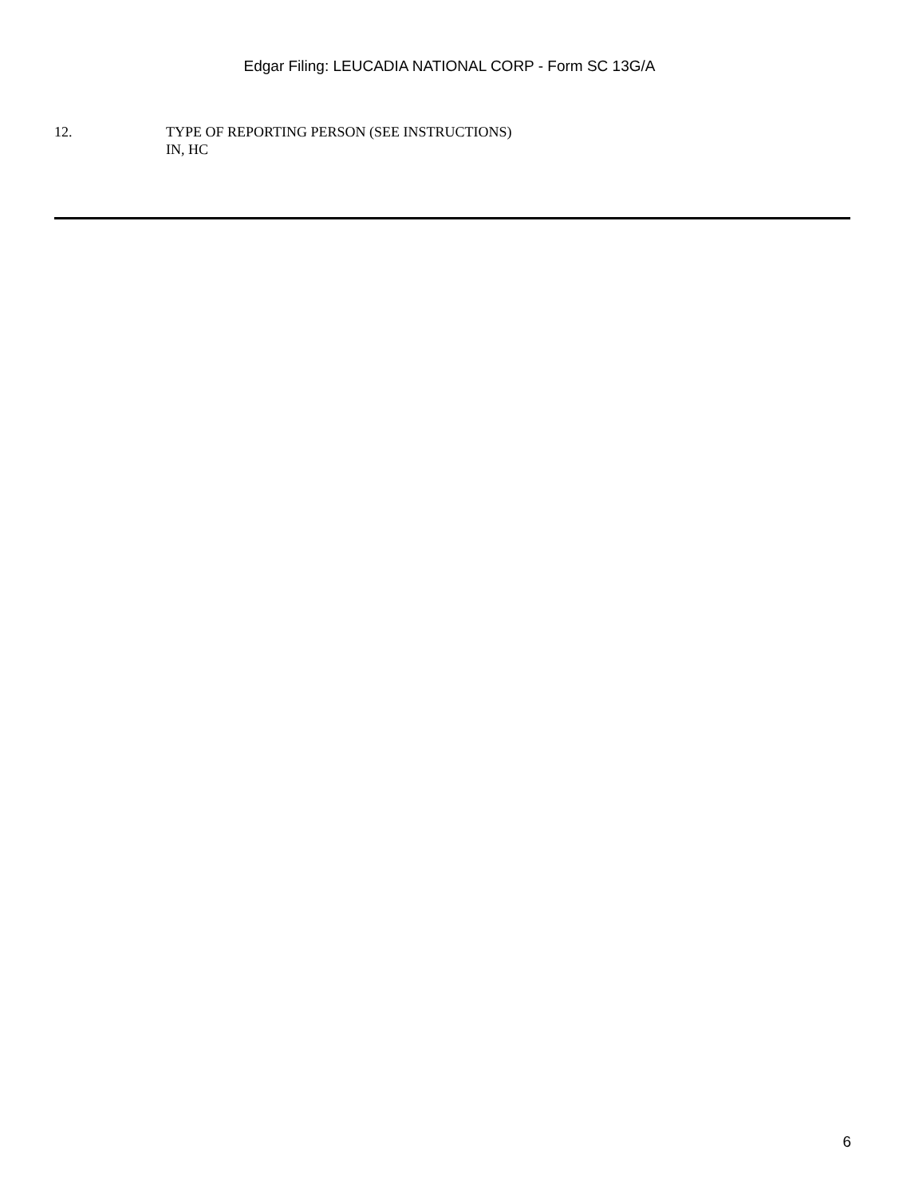Edgar Filing: LEUCADIA NATIONAL CORP - Form SC 13G/A
12. TYPE OF REPORTING PERSON (SEE INSTRUCTIONS)
IN, HC
6